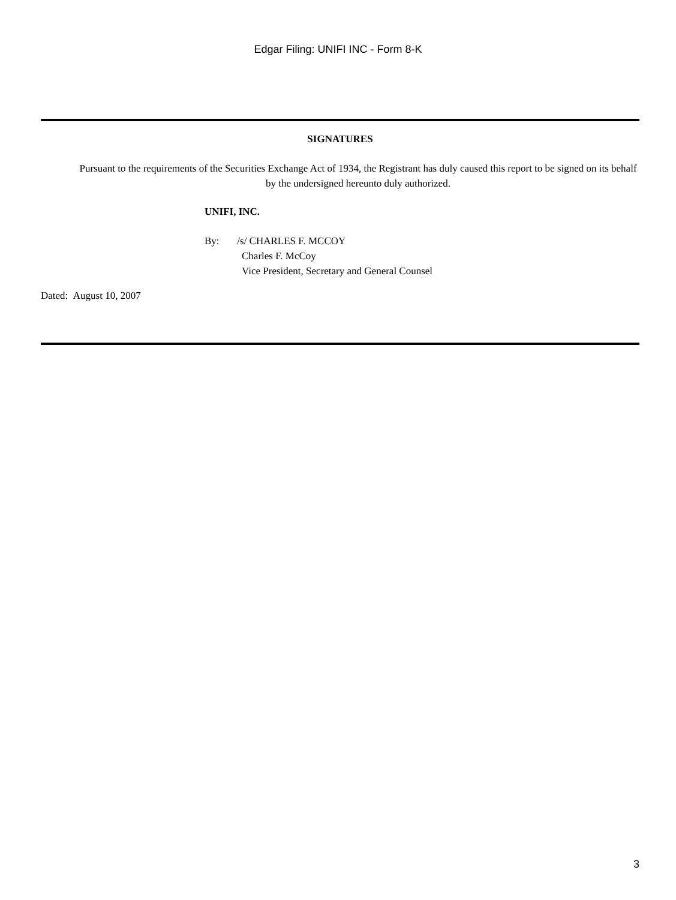Edgar Filing: UNIFI INC - Form 8-K
SIGNATURES
Pursuant to the requirements of the Securities Exchange Act of 1934, the Registrant has duly caused this report to be signed on its behalf by the undersigned hereunto duly authorized.
UNIFI, INC.
By: /s/ CHARLES F. MCCOY
Charles F. McCoy
Vice President, Secretary and General Counsel
Dated: August 10, 2007
3